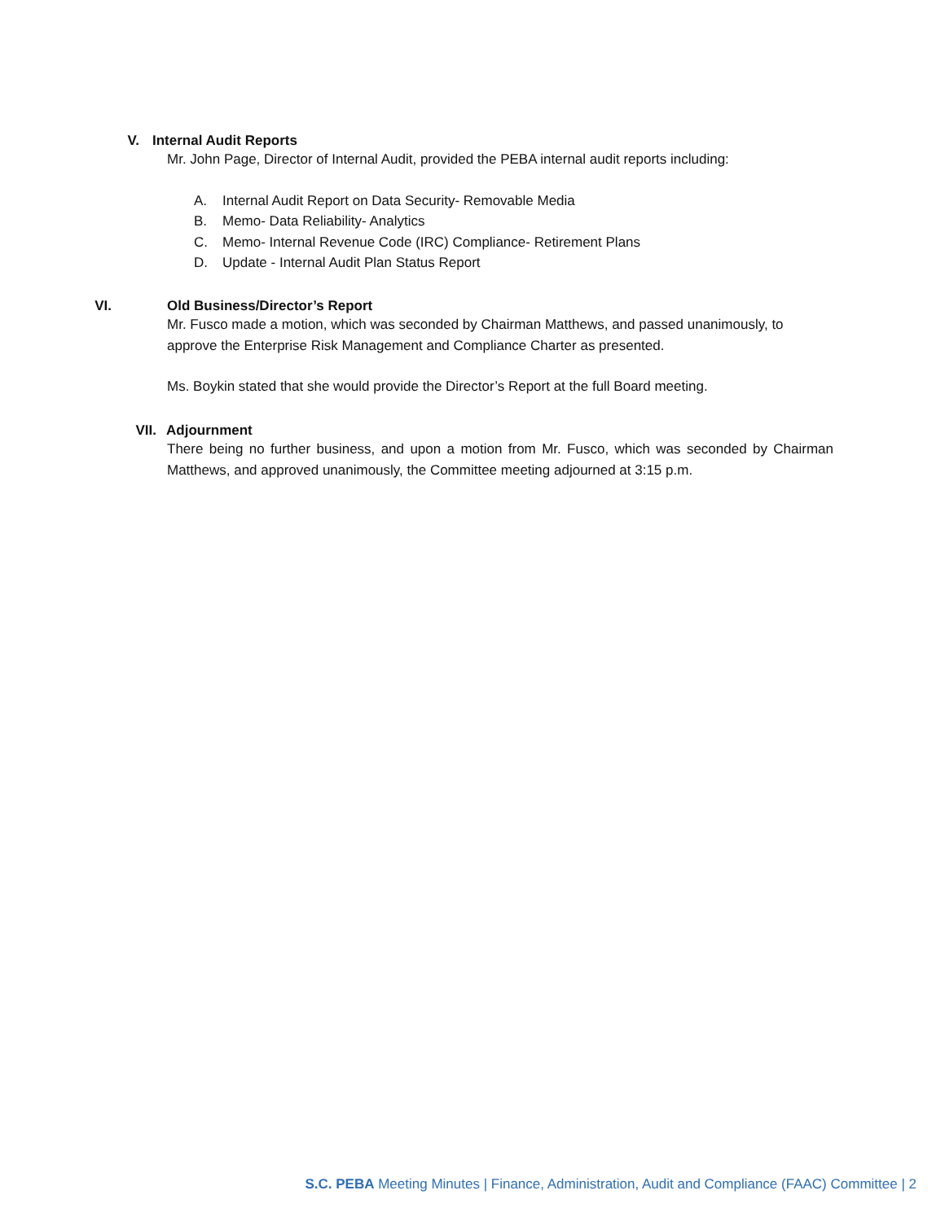V. Internal Audit Reports
Mr. John Page, Director of Internal Audit, provided the PEBA internal audit reports including:
A. Internal Audit Report on Data Security- Removable Media
B. Memo- Data Reliability- Analytics
C. Memo- Internal Revenue Code (IRC) Compliance- Retirement Plans
D. Update - Internal Audit Plan Status Report
VI. Old Business/Director’s Report
Mr. Fusco made a motion, which was seconded by Chairman Matthews, and passed unanimously, to approve the Enterprise Risk Management and Compliance Charter as presented.
Ms. Boykin stated that she would provide the Director’s Report at the full Board meeting.
VII. Adjournment
There being no further business, and upon a motion from Mr. Fusco, which was seconded by Chairman Matthews, and approved unanimously, the Committee meeting adjourned at 3:15 p.m.
S.C. PEBA Meeting Minutes | Finance, Administration, Audit and Compliance (FAAC) Committee | 2